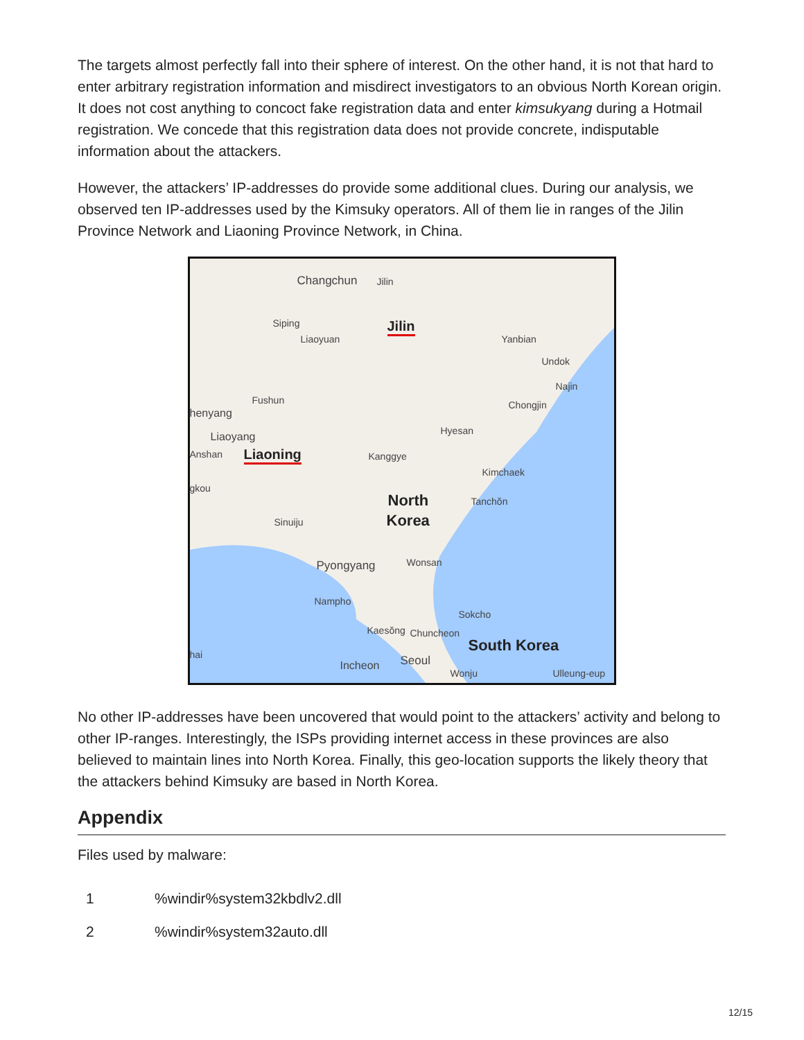The targets almost perfectly fall into their sphere of interest. On the other hand, it is not that hard to enter arbitrary registration information and misdirect investigators to an obvious North Korean origin. It does not cost anything to concoct fake registration data and enter kimsukyang during a Hotmail registration. We concede that this registration data does not provide concrete, indisputable information about the attackers.
However, the attackers’ IP-addresses do provide some additional clues. During our analysis, we observed ten IP-addresses used by the Kimsuky operators. All of them lie in ranges of the Jilin Province Network and Liaoning Province Network, in China.
Changchun Jilin
Siping Jilin
Liaoyuan Yanbian
Undok
Najin
Fushun
henyang
Chongjin
Hyesan Liaoyang
Anshan Liaoning Kanggye
Kimchaek
gkou
North Tanchŏn
Korea Sinuiju
Pyongyang Wonsan
Nampho
Sokcho
Kaesŏng Chuncheon
South Korea
hai Seoul Incheon
Wonju Ulleung-eup
No other IP-addresses have been uncovered that would point to the attackers’ activity and belong to other IP-ranges. Interestingly, the ISPs providing internet access in these provinces are also believed to maintain lines into North Korea. Finally, this geo-location supports the likely theory that the attackers behind Kimsuky are based in North Korea.
Appendix
Files used by malware:
| 1 | %windir%system32kbdlv2.dll |
| 2 | %windir%system32auto.dll |
12/15